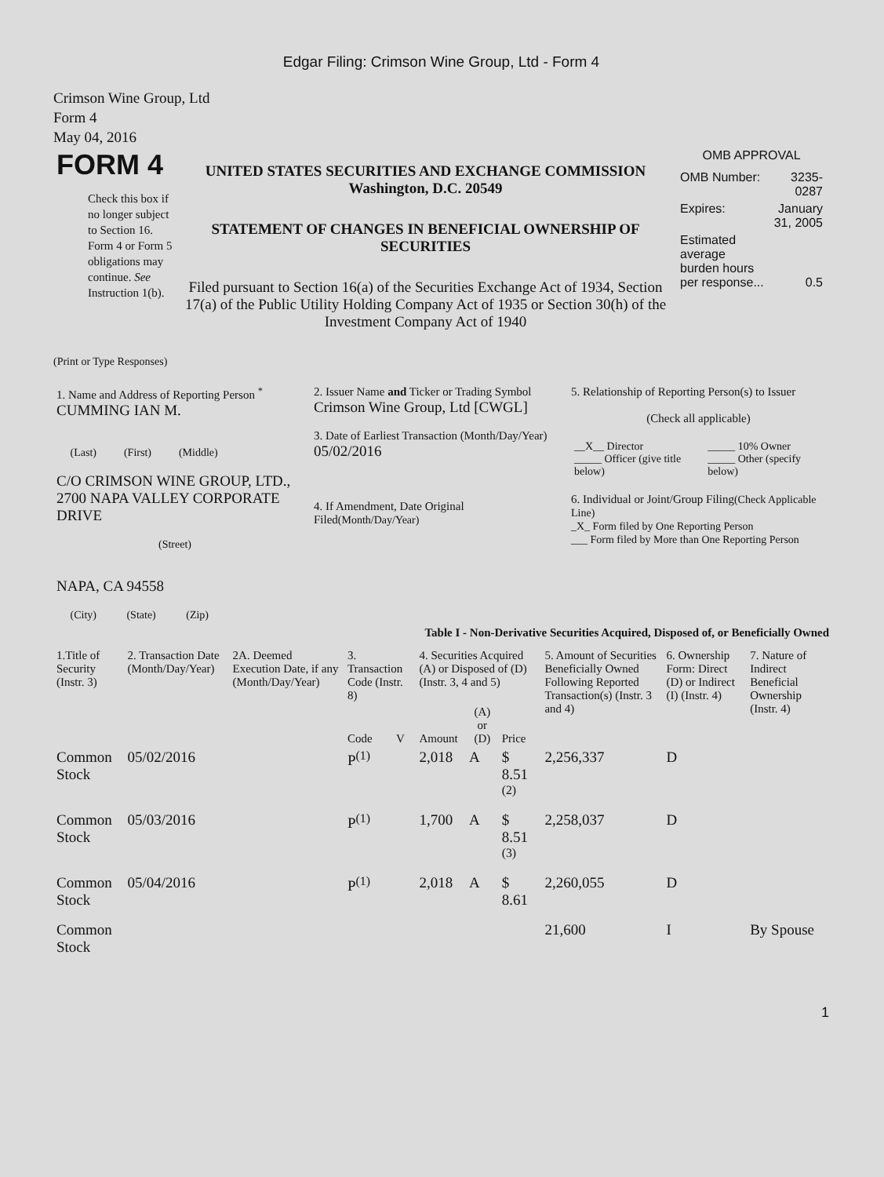Edgar Filing: Crimson Wine Group, Ltd - Form 4
Crimson Wine Group, Ltd
Form 4
May 04, 2016
| FORM 4 Check this box if no longer subject to Section 16. Form 4 or Form 5 obligations may continue. See Instruction 1(b). | UNITED STATES SECURITIES AND EXCHANGE COMMISSION Washington, D.C. 20549 STATEMENT OF CHANGES IN BENEFICIAL OWNERSHIP OF SECURITIES Filed pursuant to Section 16(a) of the Securities Exchange Act of 1934, Section 17(a) of the Public Utility Holding Company Act of 1935 or Section 30(h) of the Investment Company Act of 1940 | OMB APPROVAL / OMB Number: / 3235-0287 / / Expires: / January 31, 2005 / / Estimated average burden hours per response... / 0.5 / |
(Print or Type Responses)
| 1. Name and Address of Reporting Person <sup>*</sup> CUMMING IAN M. (Last) (First) (Middle) C/O CRIMSON WINE GROUP, LTD., 2700 NAPA VALLEY CORPORATE DRIVE (Street) NAPA, CA 94558 (City) (State) (Zip) | 2. Issuer Name and Ticker or Trading Symbol Crimson Wine Group, Ltd [CWGL] 3. Date of Earliest Transaction (Month/Day/Year) 05/02/2016 4. If Amendment, Date Original Filed (Month/Day/Year) | 5. Relationship of Reporting Person(s) to Issuer (Check all applicable) / __X__ Director _____ Officer (give title below) / _____ 10% Owner _____ Other (specify below) / 6. Individual or Joint/Group Filing (Check Applicable Line) _X_ Form filed by One Reporting Person ___ Form filed by More than One Reporting Person |
Table I - Non-Derivative Securities Acquired, Disposed of, or Beneficially Owned
| 1.Title of Security (Instr. 3) | 2. Transaction Date (Month/Day/Year) | 2A. Deemed Execution Date, if any (Month/Day/Year) | 3. Transaction Code (Instr. 8) | | 4. Securities Acquired (A) or Disposed of (D) (Instr. 3, 4 and 5) | | | 5. Amount of Securities Beneficially Owned Following Reported Transaction(s) (Instr. 3 and 4) | 6. Ownership Form: Direct (D) or Indirect (I) (Instr. 4) | 7. Nature of Indirect Beneficial Ownership (Instr. 4) |
| --- | --- | --- | --- | --- | --- | --- | --- | --- | --- | --- |
| | | | Code | V | Amount | (A) or (D) | Price | | | |
| Common Stock | 05/02/2016 | | P<sup>(1)</sup> | | 2,018 | A | $ 8.51 <sup>(2)</sup> | 2,256,337 | D | |
| Common Stock | 05/03/2016 | | P<sup>(1)</sup> | | 1,700 | A | $ 8.51 <sup>(3)</sup> | 2,258,037 | D | |
| Common Stock | 05/04/2016 | | P<sup>(1)</sup> | | 2,018 | A | $ 8.61 | 2,260,055 | D | |
| Common Stock | | | | | | | | 21,600 | I | By Spouse |
1